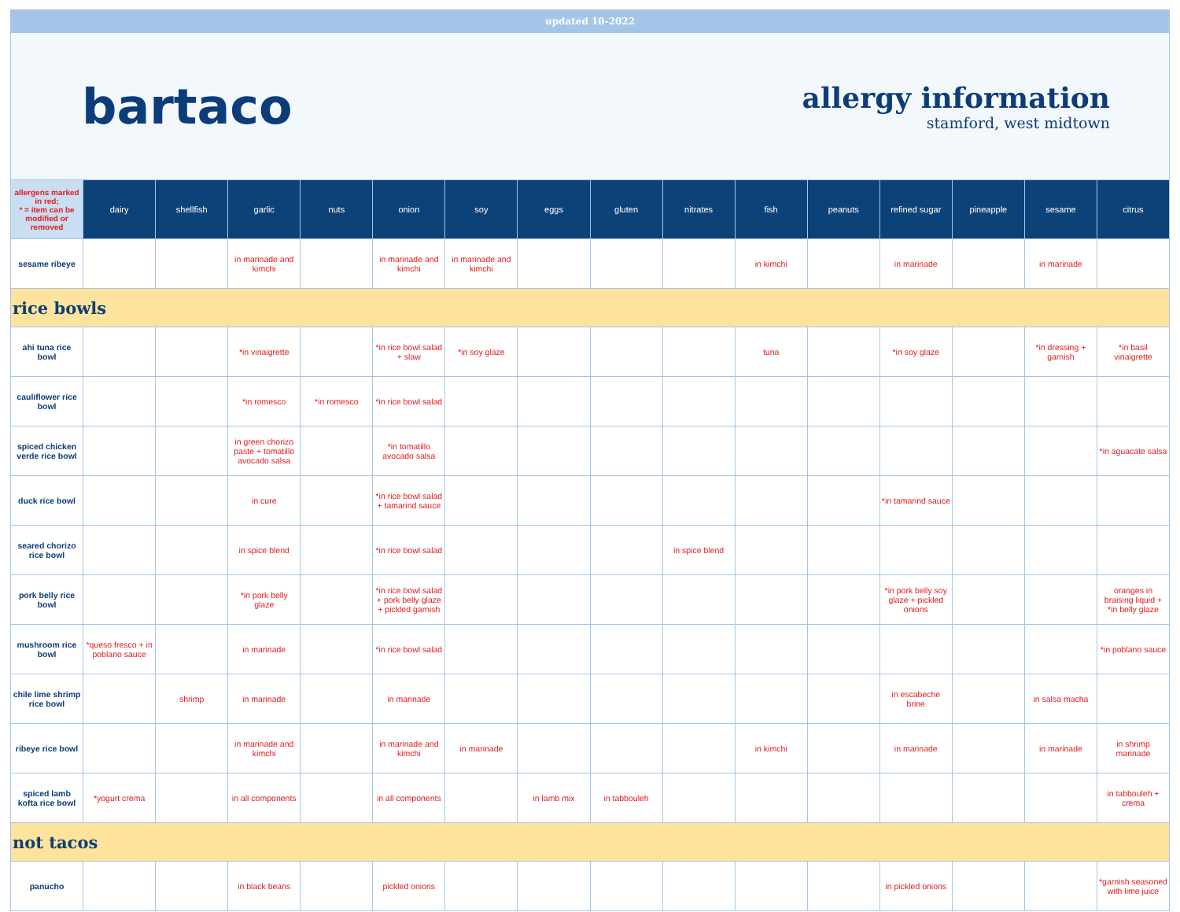updated 10-2022
bartaco
allergy information
stamford, west midtown
| allergens marked in red; * = item can be modified or removed | dairy | shellfish | garlic | nuts | onion | soy | eggs | gluten | nitrates | fish | peanuts | refined sugar | pineapple | sesame | citrus |
| --- | --- | --- | --- | --- | --- | --- | --- | --- | --- | --- | --- | --- | --- | --- | --- |
| sesame ribeye | | | in marinade and kimchi | | in marinade and kimchi | in marinade and kimchi | | | | in kimchi | | in marinade | | in marinade | |
| rice bowls | | | | | | | | | | | | | | | |
| ahi tuna rice bowl | | | *in vinaigrette | | *in rice bowl salad + slaw | *in soy glaze | | | | tuna | | *in soy glaze | | *in dressing + garnish | *in basil vinaigrette |
| cauliflower rice bowl | | | *in romesco | *in romesco | *in rice bowl salad | | | | | | | | | | |
| spiced chicken verde rice bowl | | | in green chorizo paste + tomatillo avocado salsa | | *in tomatillo avocado salsa | | | | | | | | | | *in aguacate salsa |
| duck rice bowl | | | in cure | | *in rice bowl salad + tamarind sauce | | | | | | | *in tamarind sauce | | | |
| seared chorizo rice bowl | | | in spice blend | | *in rice bowl salad | | | | in spice blend | | | | | | |
| pork belly rice bowl | | | *in pork belly glaze | | *in rice bowl salad + pork belly glaze + pickled garnish | | | | | | | *in pork belly soy glaze + pickled onions | | | oranges in braising liquid + *in belly glaze |
| mushroom rice bowl | *queso fresco + in poblano sauce | | in marinade | | *in rice bowl salad | | | | | | | | | | *in poblano sauce |
| chile lime shrimp rice bowl | | shrimp | in marinade | | in marinade | | | | | | | in escabeche brine | | in salsa macha | |
| ribeye rice bowl | | | in marinade and kimchi | | in marinade and kimchi | in marinade | | | | in kimchi | | in marinade | | in marinade | in shrimp marinade |
| spiced lamb kofta rice bowl | *yogurt crema | | in all components | | in all components | | in lamb mix | in tabbouleh | | | | | | | in tabbouleh + crema |
| not tacos | | | | | | | | | | | | | | | |
| panucho | | | in black beans | | pickled onions | | | | | | | in pickled onions | | | *garnish seasoned with lime juice |